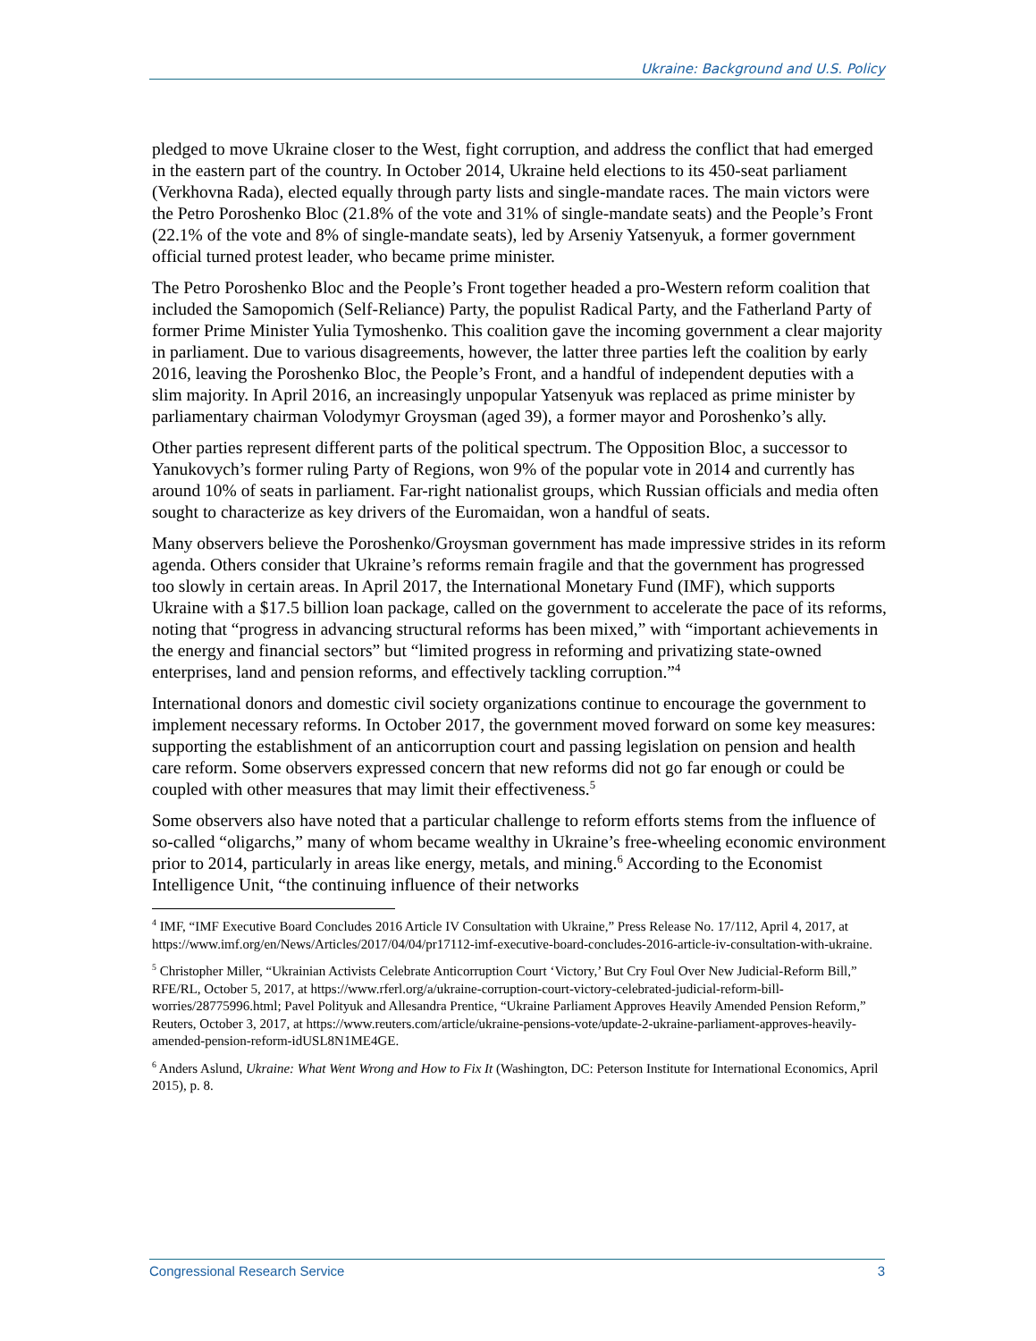Ukraine: Background and U.S. Policy
pledged to move Ukraine closer to the West, fight corruption, and address the conflict that had emerged in the eastern part of the country. In October 2014, Ukraine held elections to its 450-seat parliament (Verkhovna Rada), elected equally through party lists and single-mandate races. The main victors were the Petro Poroshenko Bloc (21.8% of the vote and 31% of single-mandate seats) and the People’s Front (22.1% of the vote and 8% of single-mandate seats), led by Arseniy Yatsenyuk, a former government official turned protest leader, who became prime minister.
The Petro Poroshenko Bloc and the People’s Front together headed a pro-Western reform coalition that included the Samopomich (Self-Reliance) Party, the populist Radical Party, and the Fatherland Party of former Prime Minister Yulia Tymoshenko. This coalition gave the incoming government a clear majority in parliament. Due to various disagreements, however, the latter three parties left the coalition by early 2016, leaving the Poroshenko Bloc, the People’s Front, and a handful of independent deputies with a slim majority. In April 2016, an increasingly unpopular Yatsenyuk was replaced as prime minister by parliamentary chairman Volodymyr Groysman (aged 39), a former mayor and Poroshenko’s ally.
Other parties represent different parts of the political spectrum. The Opposition Bloc, a successor to Yanukovych’s former ruling Party of Regions, won 9% of the popular vote in 2014 and currently has around 10% of seats in parliament. Far-right nationalist groups, which Russian officials and media often sought to characterize as key drivers of the Euromaidan, won a handful of seats.
Many observers believe the Poroshenko/Groysman government has made impressive strides in its reform agenda. Others consider that Ukraine’s reforms remain fragile and that the government has progressed too slowly in certain areas. In April 2017, the International Monetary Fund (IMF), which supports Ukraine with a $17.5 billion loan package, called on the government to accelerate the pace of its reforms, noting that “progress in advancing structural reforms has been mixed,” with “important achievements in the energy and financial sectors” but “limited progress in reforming and privatizing state-owned enterprises, land and pension reforms, and effectively tackling corruption.”<sup>4</sup>
International donors and domestic civil society organizations continue to encourage the government to implement necessary reforms. In October 2017, the government moved forward on some key measures: supporting the establishment of an anticorruption court and passing legislation on pension and health care reform. Some observers expressed concern that new reforms did not go far enough or could be coupled with other measures that may limit their effectiveness.<sup>5</sup>
Some observers also have noted that a particular challenge to reform efforts stems from the influence of so-called “oligarchs,” many of whom became wealthy in Ukraine’s free-wheeling economic environment prior to 2014, particularly in areas like energy, metals, and mining.<sup>6</sup> According to the Economist Intelligence Unit, “the continuing influence of their networks
<sup>4</sup> IMF, “IMF Executive Board Concludes 2016 Article IV Consultation with Ukraine,” Press Release No. 17/112, April 4, 2017, at https://www.imf.org/en/News/Articles/2017/04/04/pr17112-imf-executive-board-concludes-2016-article-iv-consultation-with-ukraine.
<sup>5</sup> Christopher Miller, “Ukrainian Activists Celebrate Anticorruption Court ‘Victory,’ But Cry Foul Over New Judicial-Reform Bill,” RFE/RL, October 5, 2017, at https://www.rferl.org/a/ukraine-corruption-court-victory-celebrated-judicial-reform-bill-worries/28775996.html; Pavel Polityuk and Allesandra Prentice, “Ukraine Parliament Approves Heavily Amended Pension Reform,” Reuters, October 3, 2017, at https://www.reuters.com/article/ukraine-pensions-vote/update-2-ukraine-parliament-approves-heavily-amended-pension-reform-idUSL8N1ME4GE.
<sup>6</sup> Anders Aslund, Ukraine: What Went Wrong and How to Fix It (Washington, DC: Peterson Institute for International Economics, April 2015), p. 8.
Congressional Research Service 3